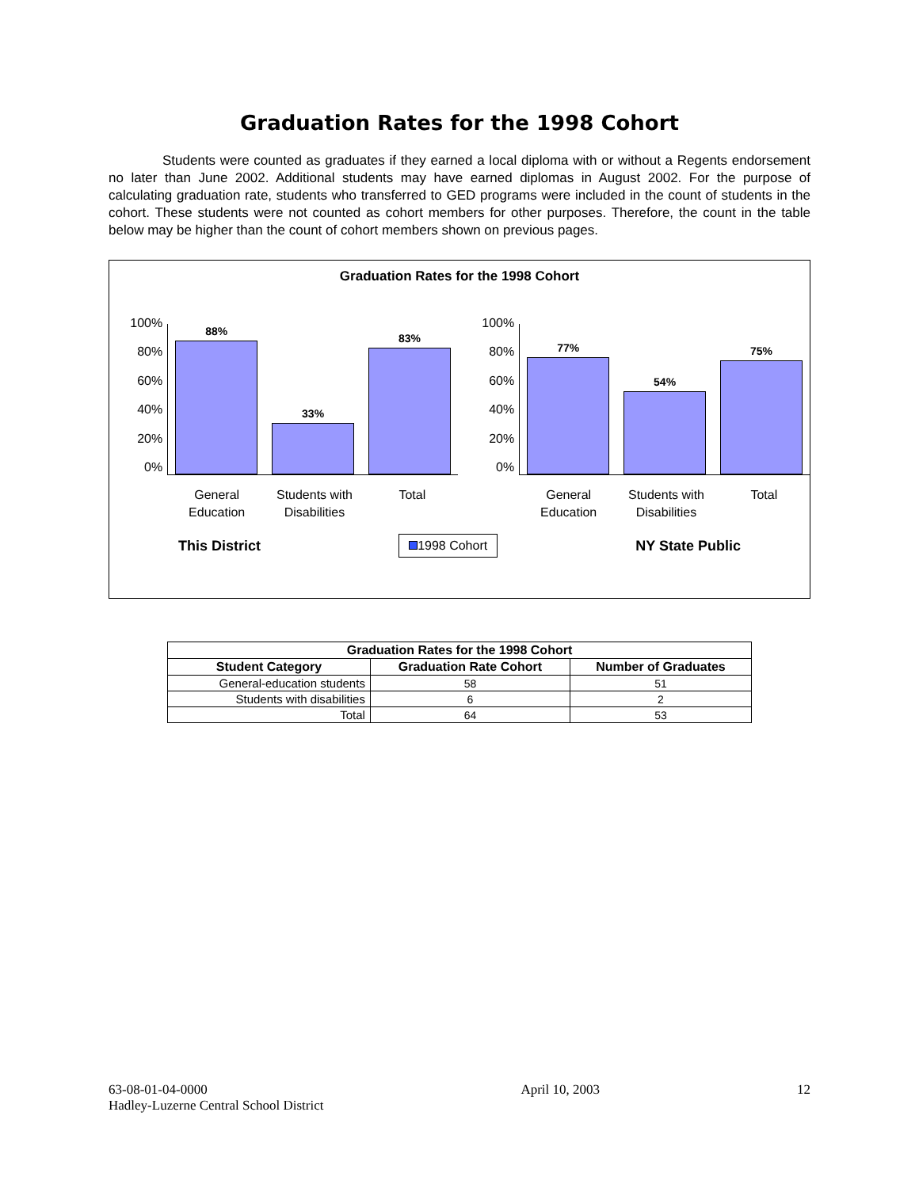Graduation Rates for the 1998 Cohort
Students were counted as graduates if they earned a local diploma with or without a Regents endorsement no later than June 2002. Additional students may have earned diplomas in August 2002. For the purpose of calculating graduation rate, students who transferred to GED programs were included in the count of students in the cohort. These students were not counted as cohort members for other purposes. Therefore, the count in the table below may be higher than the count of cohort members shown on previous pages.
Graduation Rates for the 1998 Cohort
100%
80%
60%
40%
20%
0%
88%
33%
83%
General Education Students with Disabilities Total
100%
80%
60%
40%
20%
0%
77%
54%
75%
General Education Students with Disabilities Total
This District
1998 Cohort
NY State Public
| Graduation Rates for the 1998 Cohort | | |
| --- | --- | --- |
| Student Category | Graduation Rate Cohort | Number of Graduates |
| General-education students | 58 | 51 |
| Students with disabilities | 6 | 2 |
| Total | 64 | 53 |
63-08-01-04-0000
Hadley-Luzerne Central School District
April 10, 2003 12